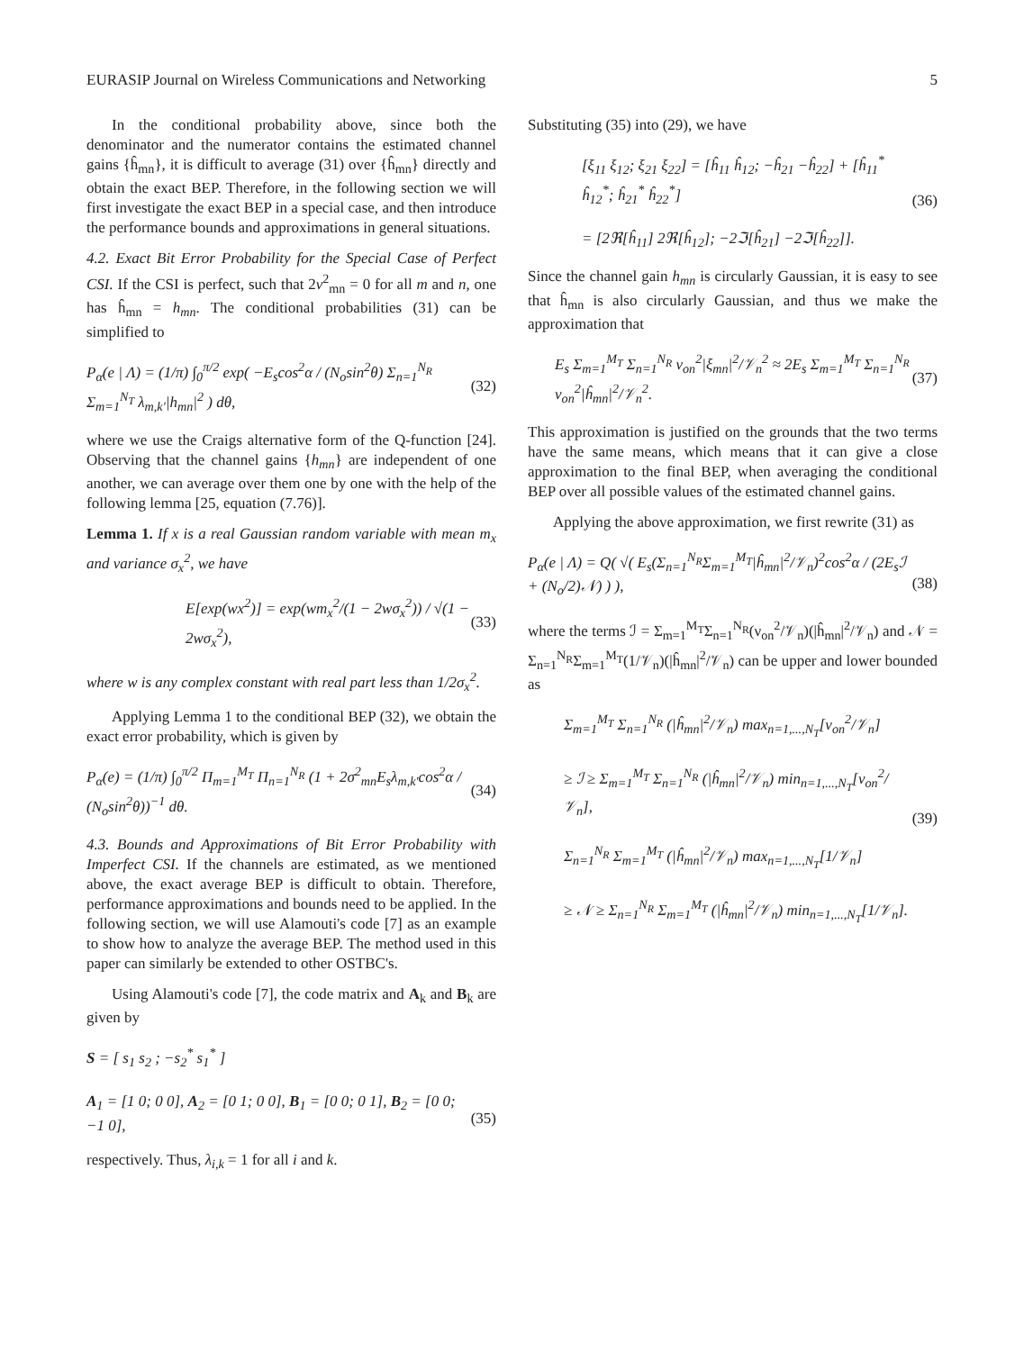EURASIP Journal on Wireless Communications and Networking 5
In the conditional probability above, since both the denominator and the numerator contains the estimated channel gains {ĥ<sub>mn</sub>}, it is difficult to average (31) over {ĥ<sub>mn</sub>} directly and obtain the exact BEP. Therefore, in the following section we will first investigate the exact BEP in a special case, and then introduce the performance bounds and approximations in general situations.
4.2. Exact Bit Error Probability for the Special Case of Perfect CSI. If the CSI is perfect, such that 2ν<sup>2</sup><sub>mn</sub> = 0 for all m and n, one has ĥ<sub>mn</sub> = h<sub>mn</sub>. The conditional probabilities (31) can be simplified to
P<sub>α</sub>(e | Λ) = (1/π) ∫<sub>0</sub><sup>π/2</sup> exp( −E<sub>s</sub>cos<sup>2</sup>α / (N<sub>o</sub>sin<sup>2</sup>θ) Σ<sub>n=1</sub><sup>N<sub>R</sub></sup> Σ<sub>m=1</sub><sup>N<sub>T</sub></sup> λ<sub>m,k′</sub>|h<sub>mn</sub>|<sup>2</sup> ) dθ, (32)
where we use the Craigs alternative form of the Q-function [24]. Observing that the channel gains {h<sub>mn</sub>} are independent of one another, we can average over them one by one with the help of the following lemma [25, equation (7.76)].
Lemma 1. If x is a real Gaussian random variable with mean m<sub>x</sub> and variance σ<sub>x</sub><sup>2</sup>, we have
E[exp(wx<sup>2</sup>)] = exp(wm<sub>x</sub><sup>2</sup>/(1 − 2wσ<sub>x</sub><sup>2</sup>)) / √(1 − 2wσ<sub>x</sub><sup>2</sup>), (33)
where w is any complex constant with real part less than 1/2σ<sub>x</sub><sup>2</sup>.
Applying Lemma 1 to the conditional BEP (32), we obtain the exact error probability, which is given by
P<sub>α</sub>(e) = (1/π) ∫<sub>0</sub><sup>π/2</sup> Π<sub>m=1</sub><sup>M<sub>T</sub></sup> Π<sub>n=1</sub><sup>N<sub>R</sub></sup> (1 + 2σ<sup>2</sup><sub>mn</sub>E<sub>s</sub>λ<sub>m,k′</sub>cos<sup>2</sup>α / (N<sub>o</sub>sin<sup>2</sup>θ))<sup>−1</sup> dθ. (34)
4.3. Bounds and Approximations of Bit Error Probability with Imperfect CSI. If the channels are estimated, as we mentioned above, the exact average BEP is difficult to obtain. Therefore, performance approximations and bounds need to be applied. In the following section, we will use Alamouti's code [7] as an example to show how to analyze the average BEP. The method used in this paper can similarly be extended to other OSTBC's.
Using Alamouti's code [7], the code matrix and A<sub>k</sub> and B<sub>k</sub> are given by
S = [ s<sub>1</sub> s<sub>2</sub> ; −s<sub>2</sub><sup>*</sup> s<sub>1</sub><sup>*</sup> ]
A<sub>1</sub> = [1 0; 0 0], A<sub>2</sub> = [0 1; 0 0], B<sub>1</sub> = [0 0; 0 1], B<sub>2</sub> = [0 0; −1 0],
(35)
respectively. Thus, λ<sub>i,k</sub> = 1 for all i and k.
Substituting (35) into (29), we have
[ξ<sub>11</sub> ξ<sub>12</sub>; ξ<sub>21</sub> ξ<sub>22</sub>] = [ĥ<sub>11</sub> ĥ<sub>12</sub>; −ĥ<sub>21</sub> −ĥ<sub>22</sub>] + [ĥ<sub>11</sub><sup>*</sup> ĥ<sub>12</sub><sup>*</sup>; ĥ<sub>21</sub><sup>*</sup> ĥ<sub>22</sub><sup>*</sup>]
= [2ℜ[ĥ<sub>11</sub>] 2ℜ[ĥ<sub>12</sub>]; −2ℑ[ĥ<sub>21</sub>] −2ℑ[ĥ<sub>22</sub>]]. (36)
Since the channel gain h<sub>mn</sub> is circularly Gaussian, it is easy to see that ĥ<sub>mn</sub> is also circularly Gaussian, and thus we make the approximation that
E<sub>s</sub> Σ<sub>m=1</sub><sup>M<sub>T</sub></sup> Σ<sub>n=1</sub><sup>N<sub>R</sub></sup> ν<sub>on</sub><sup>2</sup>|ξ<sub>mn</sub>|<sup>2</sup>/𝒱<sub>n</sub><sup>2</sup> ≈ 2E<sub>s</sub> Σ<sub>m=1</sub><sup>M<sub>T</sub></sup> Σ<sub>n=1</sub><sup>N<sub>R</sub></sup> ν<sub>on</sub><sup>2</sup>|ĥ<sub>mn</sub>|<sup>2</sup>/𝒱<sub>n</sub><sup>2</sup>. (37)
This approximation is justified on the grounds that the two terms have the same means, which means that it can give a close approximation to the final BEP, when averaging the conditional BEP over all possible values of the estimated channel gains.
Applying the above approximation, we first rewrite (31) as
P<sub>α</sub>(e | Λ) = Q( √( E<sub>s</sub>(Σ<sub>n=1</sub><sup>N<sub>R</sub></sup>Σ<sub>m=1</sub><sup>M<sub>T</sub></sup>|ĥ<sub>mn</sub>|<sup>2</sup>/𝒱<sub>n</sub>)<sup>2</sup>cos<sup>2</sup>α / (2E<sub>s</sub>ℐ + (N<sub>o</sub>/2)𝒩) ) ),
(38)
where the terms ℐ = Σ<sub>m=1</sub><sup>M<sub>T</sub></sup>Σ<sub>n=1</sub><sup>N<sub>R</sub></sup>(ν<sub>on</sub><sup>2</sup>/𝒱<sub>n</sub>)(|ĥ<sub>mn</sub>|<sup>2</sup>/𝒱<sub>n</sub>) and 𝒩 = Σ<sub>n=1</sub><sup>N<sub>R</sub></sup>Σ<sub>m=1</sub><sup>M<sub>T</sub></sup>(1/𝒱<sub>n</sub>)(|ĥ<sub>mn</sub>|<sup>2</sup>/𝒱<sub>n</sub>) can be upper and lower bounded as
Σ<sub>m=1</sub><sup>M<sub>T</sub></sup> Σ<sub>n=1</sub><sup>N<sub>R</sub></sup> (|ĥ<sub>mn</sub>|<sup>2</sup>/𝒱<sub>n</sub>) max<sub>n=1,...,N<sub>T</sub></sub>[ν<sub>on</sub><sup>2</sup>/𝒱<sub>n</sub>]
≥ ℐ ≥ Σ<sub>m=1</sub><sup>M<sub>T</sub></sup> Σ<sub>n=1</sub><sup>N<sub>R</sub></sup> (|ĥ<sub>mn</sub>|<sup>2</sup>/𝒱<sub>n</sub>) min<sub>n=1,...,N<sub>T</sub></sub>[ν<sub>on</sub><sup>2</sup>/𝒱<sub>n</sub>],
Σ<sub>n=1</sub><sup>N<sub>R</sub></sup> Σ<sub>m=1</sub><sup>M<sub>T</sub></sup> (|ĥ<sub>mn</sub>|<sup>2</sup>/𝒱<sub>n</sub>) max<sub>n=1,...,N<sub>T</sub></sub>[1/𝒱<sub>n</sub>]
≥ 𝒩 ≥ Σ<sub>n=1</sub><sup>N<sub>R</sub></sup> Σ<sub>m=1</sub><sup>M<sub>T</sub></sup> (|ĥ<sub>mn</sub>|<sup>2</sup>/𝒱<sub>n</sub>) min<sub>n=1,...,N<sub>T</sub></sub>[1/𝒱<sub>n</sub>]. (39)